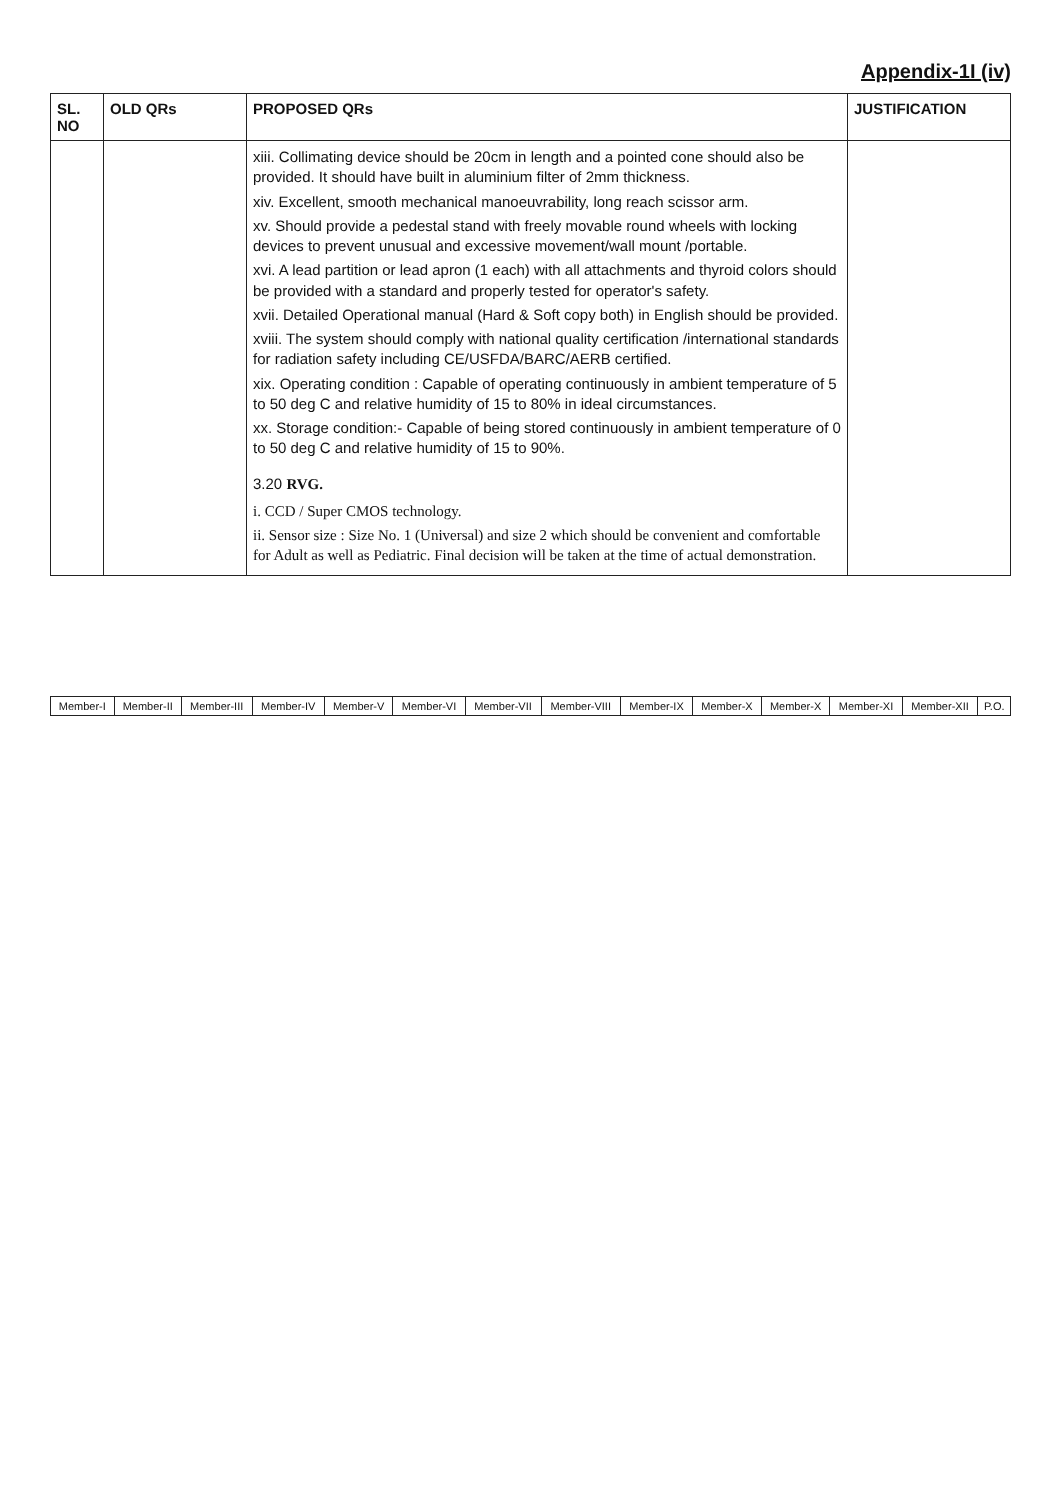Appendix-1I (iv)
| SL. NO | OLD QRs | PROPOSED QRs | JUSTIFICATION |
| --- | --- | --- | --- |
| | | xiii. Collimating device should be 20cm in length and a pointed cone should also be provided. It should have built in aluminium filter of 2mm thickness. xiv. Excellent, smooth mechanical manoeuvrability, long reach scissor arm. xv. Should provide a pedestal stand with freely movable round wheels with locking devices to prevent unusual and excessive movement/wall mount /portable. xvi. A lead partition or lead apron (1 each) with all attachments and thyroid colors should be provided with a standard and properly tested for operator's safety. xvii. Detailed Operational manual (Hard & Soft copy both) in English should be provided. xviii. The system should comply with national quality certification /international standards for radiation safety including CE/USFDA/BARC/AERB certified. xix. Operating condition : Capable of operating continuously in ambient temperature of 5 to 50 deg C and relative humidity of 15 to 80% in ideal circumstances. xx. Storage condition:- Capable of being stored continuously in ambient temperature of 0 to 50 deg C and relative humidity of 15 to 90%. 3.20 RVG. i. CCD / Super CMOS technology. ii. Sensor size : Size No. 1 (Universal) and size 2 which should be convenient and comfortable for Adult as well as Pediatric. Final decision will be taken at the time of actual demonstration. | |
| Member-I | Member-II | Member-III | Member-IV | Member-V | Member-VI | Member-VII | Member-VIII | Member-IX | Member-X | Member-X | Member-XI | Member-XII | P.O. |